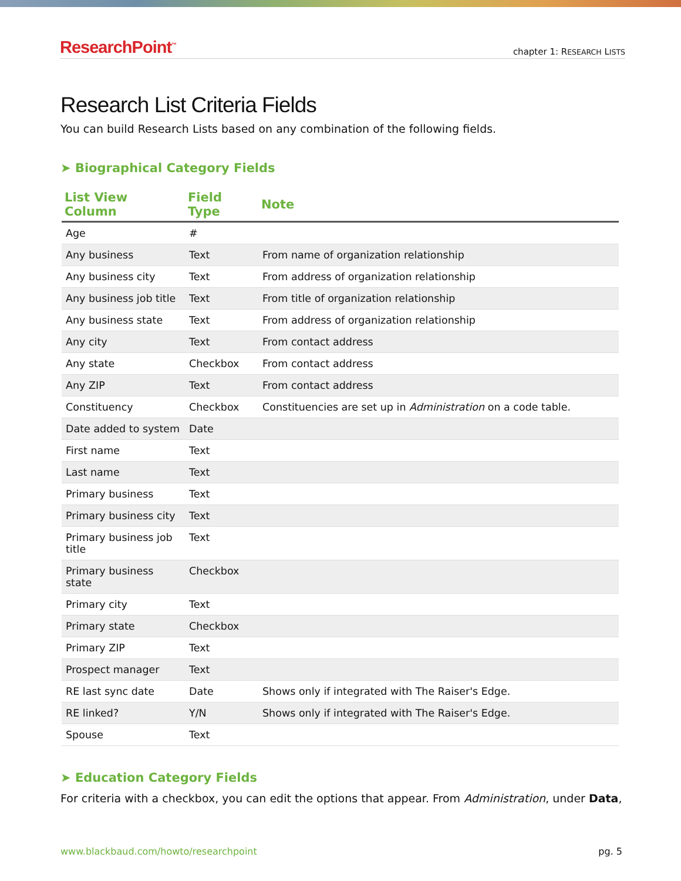ResearchPoint<sup>™</sup> chapter 1: RESEARCH LISTS
Research List Criteria Fields
You can build Research Lists based on any combination of the following fields.
➤ Biographical Category Fields
| List View Column | Field Type | Note |
| --- | --- | --- |
| Age | # | |
| Any business | Text | From name of organization relationship |
| Any business city | Text | From address of organization relationship |
| Any business job title | Text | From title of organization relationship |
| Any business state | Text | From address of organization relationship |
| Any city | Text | From contact address |
| Any state | Checkbox | From contact address |
| Any ZIP | Text | From contact address |
| Constituency | Checkbox | Constituencies are set up in Administration on a code table. |
| Date added to system | Date | |
| First name | Text | |
| Last name | Text | |
| Primary business | Text | |
| Primary business city | Text | |
| Primary business job title | Text | |
| Primary business state | Checkbox | |
| Primary city | Text | |
| Primary state | Checkbox | |
| Primary ZIP | Text | |
| Prospect manager | Text | |
| RE last sync date | Date | Shows only if integrated with The Raiser's Edge. |
| RE linked? | Y/N | Shows only if integrated with The Raiser's Edge. |
| Spouse | Text | |
➤ Education Category Fields
For criteria with a checkbox, you can edit the options that appear. From Administration, under Data,
www.blackbaud.com/howto/researchpoint pg. 5